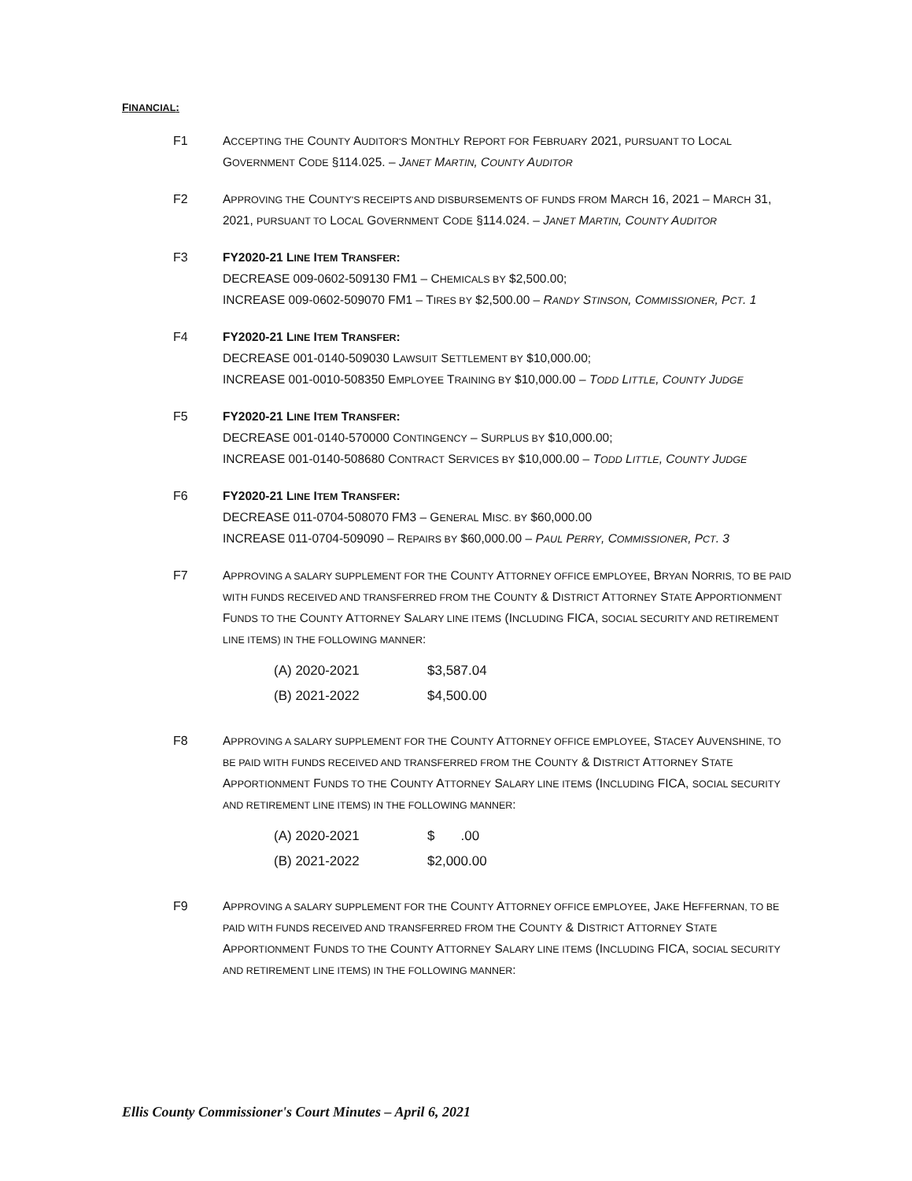FINANCIAL:
F1 ACCEPTING THE COUNTY AUDITOR'S MONTHLY REPORT FOR FEBRUARY 2021, PURSUANT TO LOCAL GOVERNMENT CODE §114.025. – JANET MARTIN, COUNTY AUDITOR
F2 APPROVING THE COUNTY'S RECEIPTS AND DISBURSEMENTS OF FUNDS FROM MARCH 16, 2021 – MARCH 31, 2021, PURSUANT TO LOCAL GOVERNMENT CODE §114.024. – JANET MARTIN, COUNTY AUDITOR
F3 FY2020-21 LINE ITEM TRANSFER:
DECREASE 009-0602-509130 FM1 – CHEMICALS BY $2,500.00;
INCREASE 009-0602-509070 FM1 – TIRES BY $2,500.00 – RANDY STINSON, COMMISSIONER, PCT. 1
F4 FY2020-21 LINE ITEM TRANSFER:
DECREASE 001-0140-509030 LAWSUIT SETTLEMENT BY $10,000.00;
INCREASE 001-0010-508350 EMPLOYEE TRAINING BY $10,000.00 – TODD LITTLE, COUNTY JUDGE
F5 FY2020-21 LINE ITEM TRANSFER:
DECREASE 001-0140-570000 CONTINGENCY – SURPLUS BY $10,000.00;
INCREASE 001-0140-508680 CONTRACT SERVICES BY $10,000.00 – TODD LITTLE, COUNTY JUDGE
F6 FY2020-21 LINE ITEM TRANSFER:
DECREASE 011-0704-508070 FM3 – GENERAL MISC. BY $60,000.00
INCREASE 011-0704-509090 – REPAIRS BY $60,000.00 – PAUL PERRY, COMMISSIONER, PCT. 3
F7 APPROVING A SALARY SUPPLEMENT FOR THE COUNTY ATTORNEY OFFICE EMPLOYEE, BRYAN NORRIS, TO BE PAID WITH FUNDS RECEIVED AND TRANSFERRED FROM THE COUNTY & DISTRICT ATTORNEY STATE APPORTIONMENT FUNDS TO THE COUNTY ATTORNEY SALARY LINE ITEMS (INCLUDING FICA, SOCIAL SECURITY AND RETIREMENT LINE ITEMS) IN THE FOLLOWING MANNER:
| (A) 2020-2021 | $3,587.04 |
| (B) 2021-2022 | $4,500.00 |
F8 APPROVING A SALARY SUPPLEMENT FOR THE COUNTY ATTORNEY OFFICE EMPLOYEE, STACEY AUVENSHINE, TO BE PAID WITH FUNDS RECEIVED AND TRANSFERRED FROM THE COUNTY & DISTRICT ATTORNEY STATE APPORTIONMENT FUNDS TO THE COUNTY ATTORNEY SALARY LINE ITEMS (INCLUDING FICA, SOCIAL SECURITY AND RETIREMENT LINE ITEMS) IN THE FOLLOWING MANNER:
| (A) 2020-2021 | $ .00 |
| (B) 2021-2022 | $2,000.00 |
F9 APPROVING A SALARY SUPPLEMENT FOR THE COUNTY ATTORNEY OFFICE EMPLOYEE, JAKE HEFFERNAN, TO BE PAID WITH FUNDS RECEIVED AND TRANSFERRED FROM THE COUNTY & DISTRICT ATTORNEY STATE APPORTIONMENT FUNDS TO THE COUNTY ATTORNEY SALARY LINE ITEMS (INCLUDING FICA, SOCIAL SECURITY AND RETIREMENT LINE ITEMS) IN THE FOLLOWING MANNER:
Ellis County Commissioner's Court Minutes – April 6, 2021